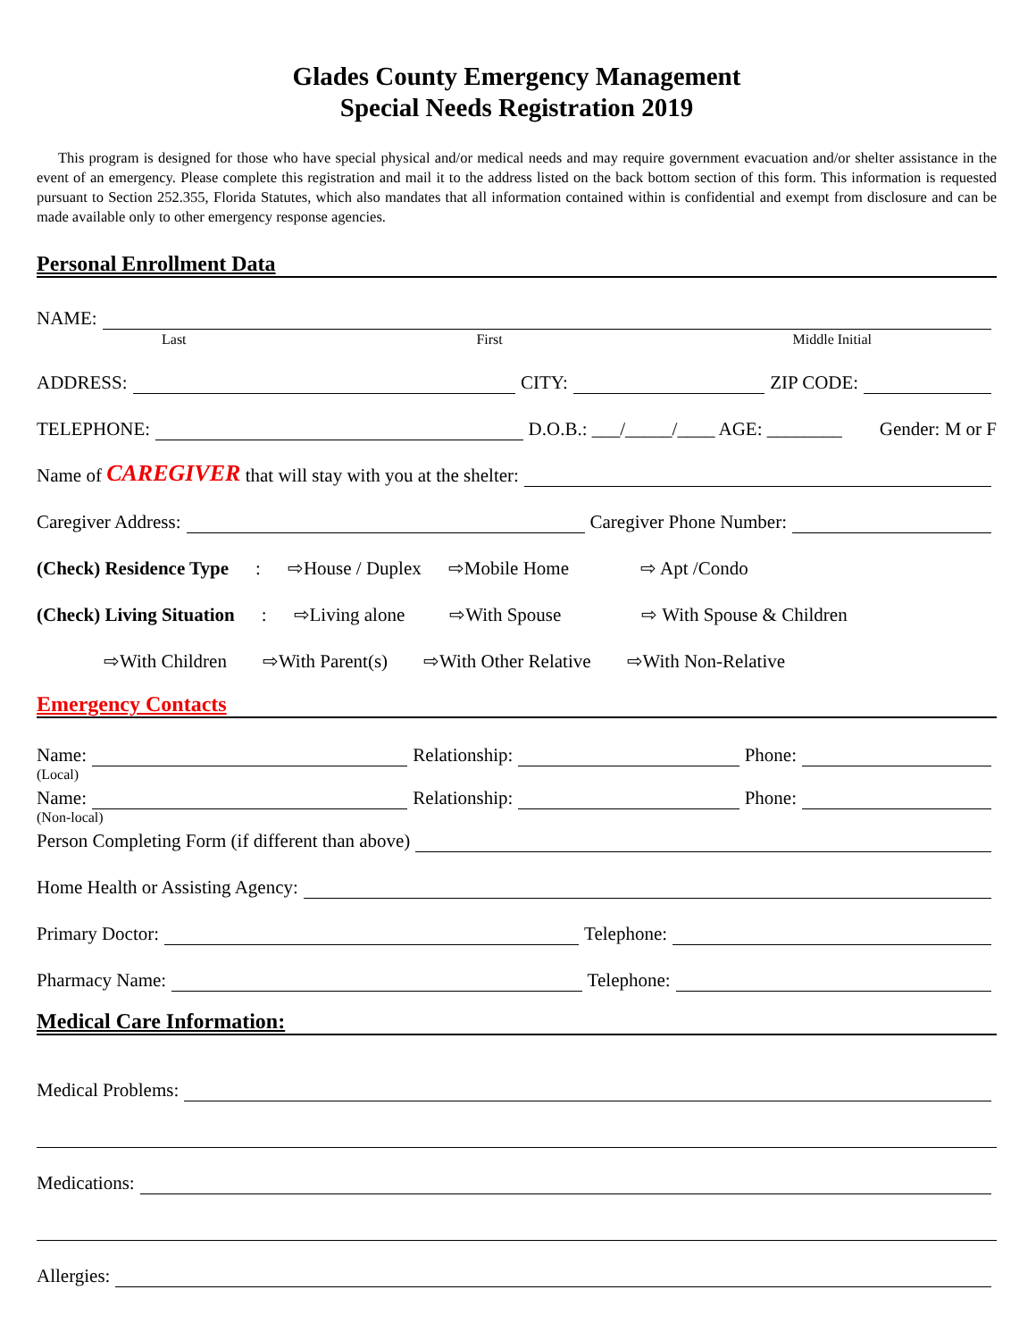Glades County Emergency Management
Special Needs Registration 2019
This program is designed for those who have special physical and/or medical needs and may require government evacuation and/or shelter assistance in the event of an emergency. Please complete this registration and mail it to the address listed on the back bottom section of this form. This information is requested pursuant to Section 252.355, Florida Statutes, which also mandates that all information contained within is confidential and exempt from disclosure and can be made available only to other emergency response agencies.
Personal Enrollment Data
NAME:
Last First Middle Initial
ADDRESS:
CITY:
ZIP CODE:
TELEPHONE:
D.O.B.: ___/_____/____ AGE: ________ Gender: M or F
Name of CAREGIVER that will stay with you at the shelter:
Caregiver Address:
Caregiver Phone Number:
(Check) Residence Type: ⇨House / Duplex ⇨Mobile Home ⇨ Apt /Condo
(Check) Living Situation: ⇨Living alone ⇨With Spouse ⇨ With Spouse & Children
⇨With Children ⇨With Parent(s) ⇨With Other Relative ⇨With Non-Relative
Emergency Contacts
Name:
Relationship:
Phone:
(Local)
Name:
Relationship:
Phone:
(Non-local)
Person Completing Form (if different than above)
Home Health or Assisting Agency:
Primary Doctor:
Telephone:
Pharmacy Name:
Telephone:
Medical Care Information:
Medical Problems:
Medications:
Allergies: